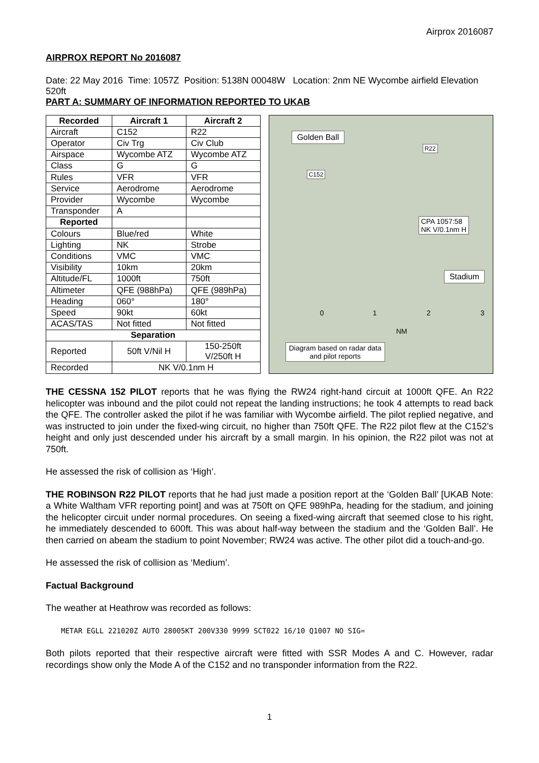Airprox 2016087
AIRPROX REPORT No 2016087
Date: 22 May 2016 Time: 1057Z Position: 5138N 00048W Location: 2nm NE Wycombe airfield Elevation 520ft
PART A: SUMMARY OF INFORMATION REPORTED TO UKAB
| Recorded | Aircraft 1 | Aircraft 2 |
| --- | --- | --- |
| Aircraft | C152 | R22 |
| Operator | Civ Trg | Civ Club |
| Airspace | Wycombe ATZ | Wycombe ATZ |
| Class | G | G |
| Rules | VFR | VFR |
| Service | Aerodrome | Aerodrome |
| Provider | Wycombe | Wycombe |
| Transponder | A | |
| Reported | | |
| Colours | Blue/red | White |
| Lighting | NK | Strobe |
| Conditions | VMC | VMC |
| Visibility | 10km | 20km |
| Altitude/FL | 1000ft | 750ft |
| Altimeter | QFE (988hPa) | QFE (989hPa) |
| Heading | 060° | 180° |
| Speed | 90kt | 60kt |
| ACAS/TAS | Not fitted | Not fitted |
| Separation | | |
| Reported | 50ft V/Nil H | 150-250ft V/250ft H |
| Recorded | NK V/0.1nm H | |
Golden Ball
R22
C152
CPA 1057:58
NK V/0.1nm H
Stadium
0 1 2 3
NM
Diagram based on radar data
and pilot reports
THE CESSNA 152 PILOT reports that he was flying the RW24 right-hand circuit at 1000ft QFE. An R22 helicopter was inbound and the pilot could not repeat the landing instructions; he took 4 attempts to read back the QFE. The controller asked the pilot if he was familiar with Wycombe airfield. The pilot replied negative, and was instructed to join under the fixed-wing circuit, no higher than 750ft QFE. The R22 pilot flew at the C152’s height and only just descended under his aircraft by a small margin. In his opinion, the R22 pilot was not at 750ft.
He assessed the risk of collision as ‘High’.
THE ROBINSON R22 PILOT reports that he had just made a position report at the ‘Golden Ball’ [UKAB Note: a White Waltham VFR reporting point] and was at 750ft on QFE 989hPa, heading for the stadium, and joining the helicopter circuit under normal procedures. On seeing a fixed-wing aircraft that seemed close to his right, he immediately descended to 600ft. This was about half-way between the stadium and the ‘Golden Ball’. He then carried on abeam the stadium to point November; RW24 was active. The other pilot did a touch-and-go.
He assessed the risk of collision as ‘Medium’.
Factual Background
The weather at Heathrow was recorded as follows:
METAR EGLL 221020Z AUTO 28005KT 200V330 9999 SCT022 16/10 Q1007 NO SIG=
Both pilots reported that their respective aircraft were fitted with SSR Modes A and C. However, radar recordings show only the Mode A of the C152 and no transponder information from the R22.
1